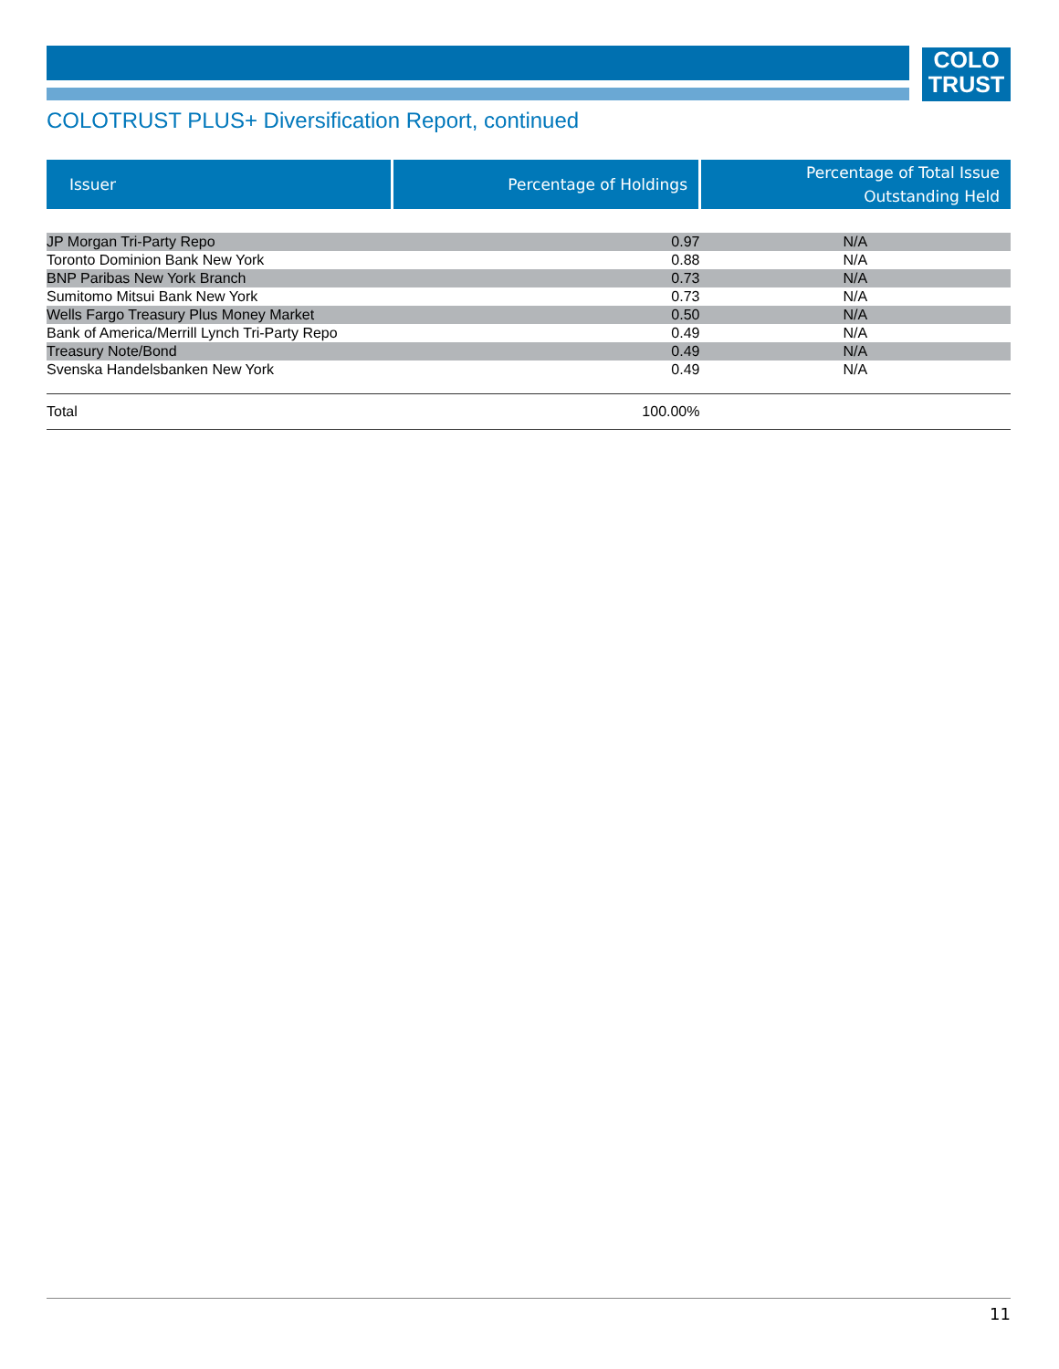COLO
TRUST
COLOTRUST PLUS+ Diversification Report, continued
| Issuer | Percentage of Holdings | Percentage of Total Issue Outstanding Held |
| --- | --- | --- |
| JP Morgan Tri-Party Repo | 0.97 | N/A |
| Toronto Dominion Bank New York | 0.88 | N/A |
| BNP Paribas New York Branch | 0.73 | N/A |
| Sumitomo Mitsui Bank New York | 0.73 | N/A |
| Wells Fargo Treasury Plus Money Market | 0.50 | N/A |
| Bank of America/Merrill Lynch Tri-Party Repo | 0.49 | N/A |
| Treasury Note/Bond | 0.49 | N/A |
| Svenska Handelsbanken New York | 0.49 | N/A |
| Total | 100.00% | |
11